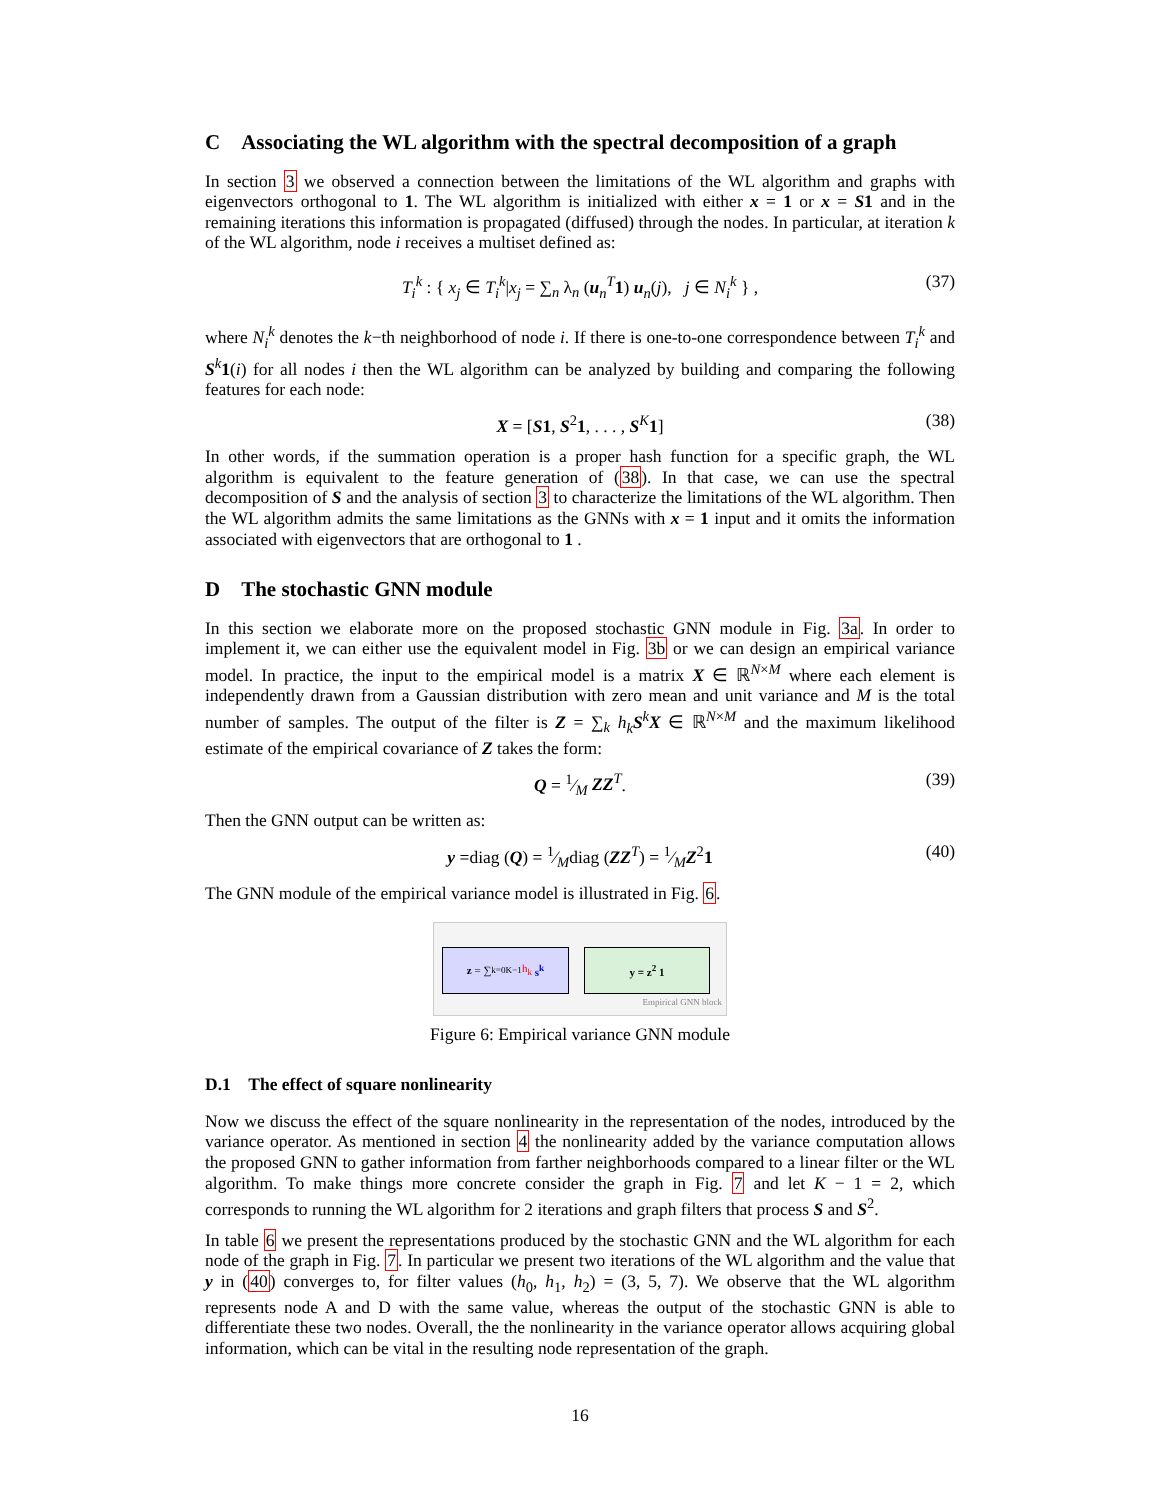C Associating the WL algorithm with the spectral decomposition of a graph
In section 3 we observed a connection between the limitations of the WL algorithm and graphs with eigenvectors orthogonal to 1. The WL algorithm is initialized with either x = 1 or x = S 1 and in the remaining iterations this information is propagated (diffused) through the nodes. In particular, at iteration k of the WL algorithm, node i receives a multiset defined as:
T<sub>i</sub><sup>k</sup> : { x<sub>j</sub> ∈ T<sub>i</sub><sup>k</sup>|x<sub>j</sub> = ∑<sub>n</sub> λ<sub>n</sub> (u<sub>n</sub><sup>T</sup> 1) u<sub>n</sub>(j), j ∈ N<sub>i</sub><sup>k</sup> } , (37)
where N<sub>i</sub><sup>k</sup> denotes the k−th neighborhood of node i. If there is one-to-one correspondence between T<sub>i</sub><sup>k</sup> and S<sup>k</sup> 1(i) for all nodes i then the WL algorithm can be analyzed by building and comparing the following features for each node:
X = [S 1, S<sup>2</sup>1, . . . , S<sup>K</sup> 1] (38)
In other words, if the summation operation is a proper hash function for a specific graph, the WL algorithm is equivalent to the feature generation of (38). In that case, we can use the spectral decomposition of S and the analysis of section 3 to characterize the limitations of the WL algorithm. Then the WL algorithm admits the same limitations as the GNNs with x = 1 input and it omits the information associated with eigenvectors that are orthogonal to 1 .
D The stochastic GNN module
In this section we elaborate more on the proposed stochastic GNN module in Fig. 3a. In order to implement it, we can either use the equivalent model in Fig. 3b or we can design an empirical variance model. In practice, the input to the empirical model is a matrix X ∈ ℝ<sup>N×M</sup> where each element is independently drawn from a Gaussian distribution with zero mean and unit variance and M is the total number of samples. The output of the filter is Z = ∑<sub>k</sub> h<sub>k</sub>S<sup>k</sup>X ∈ ℝ<sup>N×M</sup> and the maximum likelihood estimate of the empirical covariance of Z takes the form:
Q = 1⁄M ZZ<sup>T</sup>. (39)
Then the GNN output can be written as:
y =diag (Q) = 1⁄Mdiag (ZZ<sup>T</sup>) = 1⁄MZ<sup>2</sup>1 (40)
The GNN module of the empirical variance model is illustrated in Fig. 6.
z = ∑<sub>k=0</sub><sup>K−1</sup> h<sub>k</sub> s<sup>k</sup> y = z<sup>2</sup> 1
Empirical GNN block
Figure 6: Empirical variance GNN module
D.1 The effect of square nonlinearity
Now we discuss the effect of the square nonlinearity in the representation of the nodes, introduced by the variance operator. As mentioned in section 4 the nonlinearity added by the variance computation allows the proposed GNN to gather information from farther neighborhoods compared to a linear filter or the WL algorithm. To make things more concrete consider the graph in Fig. 7 and let K − 1 = 2, which corresponds to running the WL algorithm for 2 iterations and graph filters that process S and S<sup>2</sup>.
In table 6 we present the representations produced by the stochastic GNN and the WL algorithm for each node of the graph in Fig. 7. In particular we present two iterations of the WL algorithm and the value that y in (40) converges to, for filter values (h<sub>0</sub>, h<sub>1</sub>, h<sub>2</sub>) = (3, 5, 7). We observe that the WL algorithm represents node A and D with the same value, whereas the output of the stochastic GNN is able to differentiate these two nodes. Overall, the the nonlinearity in the variance operator allows acquiring global information, which can be vital in the resulting node representation of the graph.
16